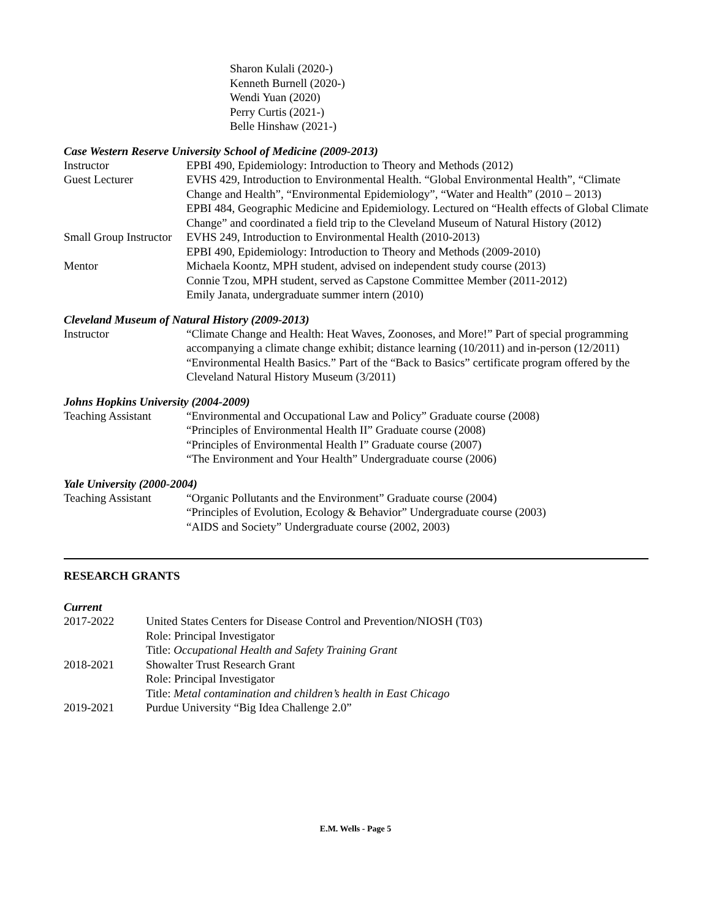Sharon Kulali (2020-)
Kenneth Burnell (2020-)
Wendi Yuan (2020)
Perry Curtis (2021-)
Belle Hinshaw (2021-)
Case Western Reserve University School of Medicine (2009-2013)
| Instructor | EPBI 490, Epidemiology: Introduction to Theory and Methods (2012) |
| Guest Lecturer | EVHS 429, Introduction to Environmental Health. “Global Environmental Health”, “Climate Change and Health”, “Environmental Epidemiology”, “Water and Health” (2010 – 2013) EPBI 484, Geographic Medicine and Epidemiology. Lectured on “Health effects of Global Climate Change” and coordinated a field trip to the Cleveland Museum of Natural History (2012) |
| Small Group Instructor | EVHS 249, Introduction to Environmental Health (2010-2013) EPBI 490, Epidemiology: Introduction to Theory and Methods (2009-2010) |
| Mentor | Michaela Koontz, MPH student, advised on independent study course (2013) Connie Tzou, MPH student, served as Capstone Committee Member (2011-2012) Emily Janata, undergraduate summer intern (2010) |
Cleveland Museum of Natural History (2009-2013)
| Instructor | “Climate Change and Health: Heat Waves, Zoonoses, and More!” Part of special programming accompanying a climate change exhibit; distance learning (10/2011) and in-person (12/2011) “Environmental Health Basics.” Part of the “Back to Basics” certificate program offered by the Cleveland Natural History Museum (3/2011) |
Johns Hopkins University (2004-2009)
| Teaching Assistant | “Environmental and Occupational Law and Policy” Graduate course (2008) “Principles of Environmental Health II” Graduate course (2008) “Principles of Environmental Health I” Graduate course (2007) “The Environment and Your Health” Undergraduate course (2006) |
Yale University (2000-2004)
| Teaching Assistant | “Organic Pollutants and the Environment” Graduate course (2004) “Principles of Evolution, Ecology & Behavior” Undergraduate course (2003) “AIDS and Society” Undergraduate course (2002, 2003) |
RESEARCH GRANTS
Current
| 2017-2022 | United States Centers for Disease Control and Prevention/NIOSH (T03) Role: Principal Investigator Title: Occupational Health and Safety Training Grant |
| 2018-2021 | Showalter Trust Research Grant Role: Principal Investigator Title: Metal contamination and children’s health in East Chicago |
| 2019-2021 | Purdue University “Big Idea Challenge 2.0” |
E.M. Wells - Page 5